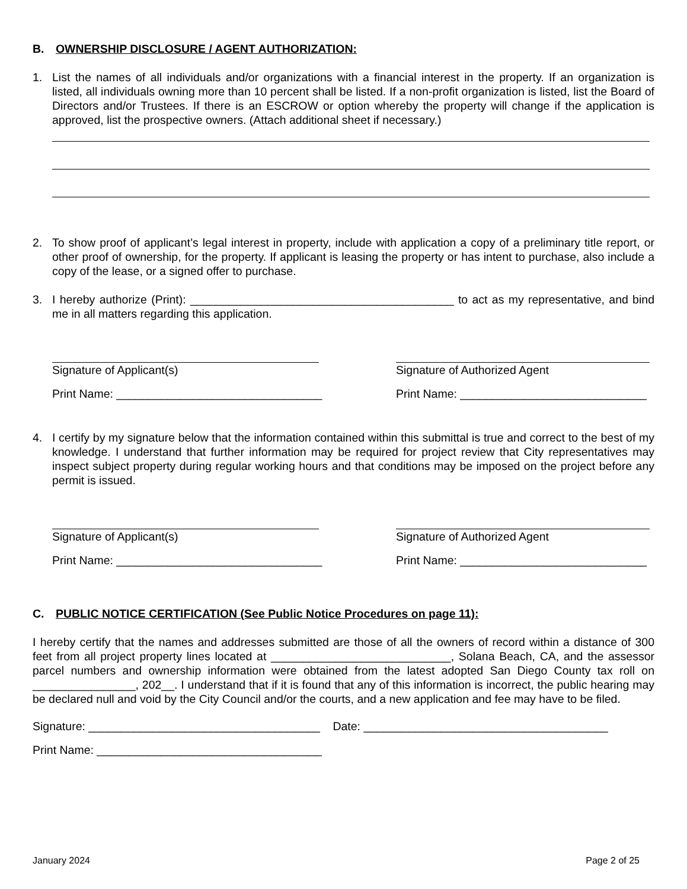B. OWNERSHIP DISCLOSURE / AGENT AUTHORIZATION:
1. List the names of all individuals and/or organizations with a financial interest in the property. If an organization is listed, all individuals owning more than 10 percent shall be listed. If a non-profit organization is listed, list the Board of Directors and/or Trustees. If there is an ESCROW or option whereby the property will change if the application is approved, list the prospective owners. (Attach additional sheet if necessary.)
2. To show proof of applicant’s legal interest in property, include with application a copy of a preliminary title report, or other proof of ownership, for the property. If applicant is leasing the property or has intent to purchase, also include a copy of the lease, or a signed offer to purchase.
3. I hereby authorize (Print): _________________________________________ to act as my representative, and bind me in all matters regarding this application.
Signature of Applicant(s)
Print Name: ________________________________
Signature of Authorized Agent
Print Name: _____________________________
4. I certify by my signature below that the information contained within this submittal is true and correct to the best of my knowledge. I understand that further information may be required for project review that City representatives may inspect subject property during regular working hours and that conditions may be imposed on the project before any permit is issued.
Signature of Applicant(s)
Print Name: ________________________________
Signature of Authorized Agent
Print Name: _____________________________
C. PUBLIC NOTICE CERTIFICATION (See Public Notice Procedures on page 11):
I hereby certify that the names and addresses submitted are those of all the owners of record within a distance of 300 feet from all project property lines located at ____________________________, Solana Beach, CA, and the assessor parcel numbers and ownership information were obtained from the latest adopted San Diego County tax roll on ________________, 202__. I understand that if it is found that any of this information is incorrect, the public hearing may be declared null and void by the City Council and/or the courts, and a new application and fee may have to be filed.
Signature: ____________________________________ Date: ______________________________________
Print Name: ___________________________________
January 2024 Page 2 of 25